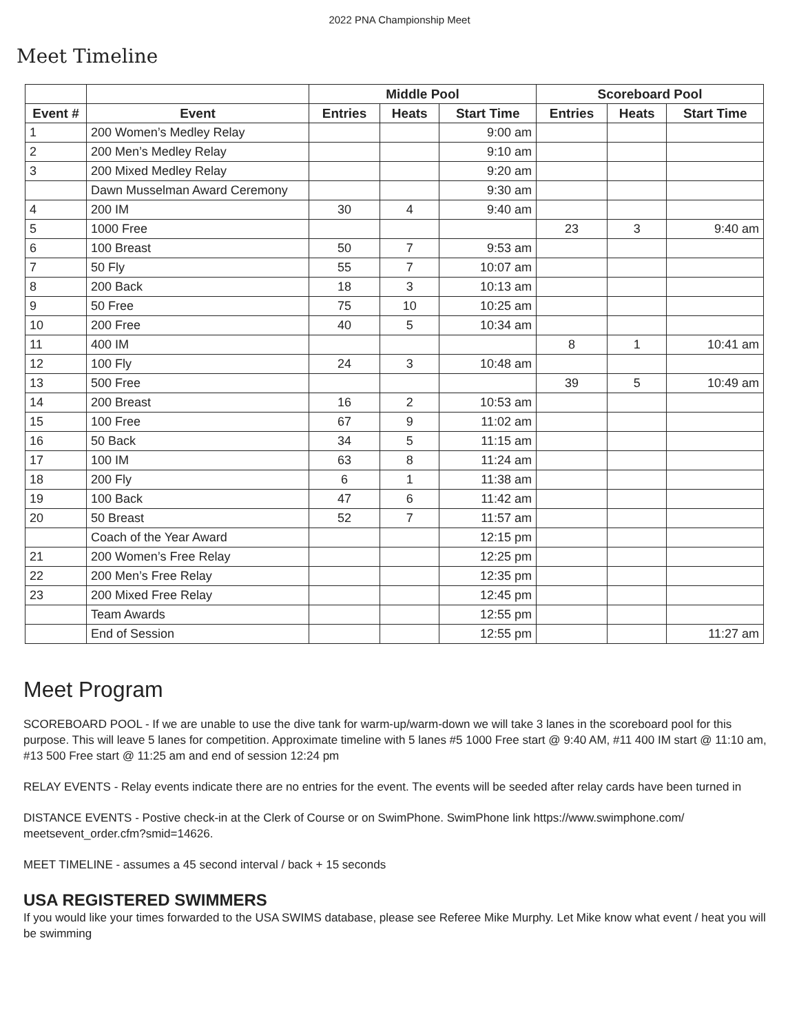2022 PNA Championship Meet
Meet Timeline
| | | Middle Pool | | | Scoreboard Pool | | |
| --- | --- | --- | --- | --- | --- | --- | --- |
| Event # | Event | Entries | Heats | Start Time | Entries | Heats | Start Time |
| 1 | 200 Women’s Medley Relay | | | 9:00 am | | | |
| 2 | 200 Men’s Medley Relay | | | 9:10 am | | | |
| 3 | 200 Mixed Medley Relay | | | 9:20 am | | | |
| | Dawn Musselman Award Ceremony | | | 9:30 am | | | |
| 4 | 200 IM | 30 | 4 | 9:40 am | | | |
| 5 | 1000 Free | | | | 23 | 3 | 9:40 am |
| 6 | 100 Breast | 50 | 7 | 9:53 am | | | |
| 7 | 50 Fly | 55 | 7 | 10:07 am | | | |
| 8 | 200 Back | 18 | 3 | 10:13 am | | | |
| 9 | 50 Free | 75 | 10 | 10:25 am | | | |
| 10 | 200 Free | 40 | 5 | 10:34 am | | | |
| 11 | 400 IM | | | | 8 | 1 | 10:41 am |
| 12 | 100 Fly | 24 | 3 | 10:48 am | | | |
| 13 | 500 Free | | | | 39 | 5 | 10:49 am |
| 14 | 200 Breast | 16 | 2 | 10:53 am | | | |
| 15 | 100 Free | 67 | 9 | 11:02 am | | | |
| 16 | 50 Back | 34 | 5 | 11:15 am | | | |
| 17 | 100 IM | 63 | 8 | 11:24 am | | | |
| 18 | 200 Fly | 6 | 1 | 11:38 am | | | |
| 19 | 100 Back | 47 | 6 | 11:42 am | | | |
| 20 | 50 Breast | 52 | 7 | 11:57 am | | | |
| | Coach of the Year Award | | | 12:15 pm | | | |
| 21 | 200 Women’s Free Relay | | | 12:25 pm | | | |
| 22 | 200 Men’s Free Relay | | | 12:35 pm | | | |
| 23 | 200 Mixed Free Relay | | | 12:45 pm | | | |
| | Team Awards | | | 12:55 pm | | | |
| | End of Session | | | 12:55 pm | | | 11:27 am |
Meet Program
SCOREBOARD POOL - If we are unable to use the dive tank for warm-up/warm-down we will take 3 lanes in the scoreboard pool for this purpose. This will leave 5 lanes for competition. Approximate timeline with 5 lanes #5 1000 Free start @ 9:40 AM, #11 400 IM start @ 11:10 am, #13 500 Free start @ 11:25 am and end of session 12:24 pm
RELAY EVENTS - Relay events indicate there are no entries for the event. The events will be seeded after relay cards have been turned in
DISTANCE EVENTS - Postive check-in at the Clerk of Course or on SwimPhone. SwimPhone link https://www.swimphone.com/ meetsevent_order.cfm?smid=14626.
MEET TIMELINE - assumes a 45 second interval / back + 15 seconds
USA REGISTERED SWIMMERS
If you would like your times forwarded to the USA SWIMS database, please see Referee Mike Murphy. Let Mike know what event / heat you will be swimming